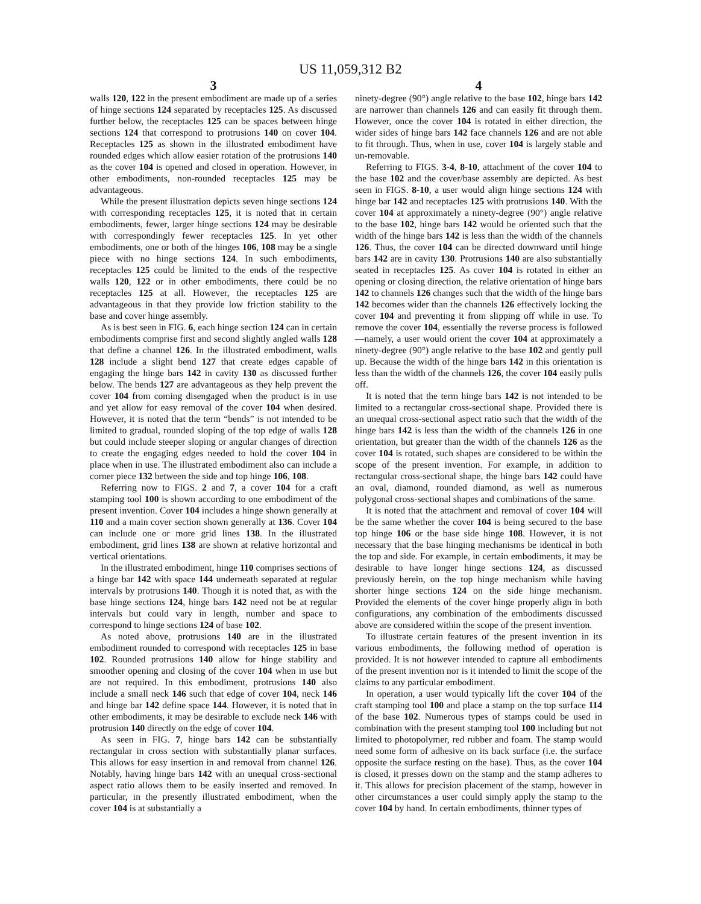US 11,059,312 B2
3
walls 120, 122 in the present embodiment are made up of a series of hinge sections 124 separated by receptacles 125. As discussed further below, the receptacles 125 can be spaces between hinge sections 124 that correspond to protrusions 140 on cover 104. Receptacles 125 as shown in the illustrated embodiment have rounded edges which allow easier rotation of the protrusions 140 as the cover 104 is opened and closed in operation. However, in other embodiments, non-rounded receptacles 125 may be advantageous.
While the present illustration depicts seven hinge sections 124 with corresponding receptacles 125, it is noted that in certain embodiments, fewer, larger hinge sections 124 may be desirable with correspondingly fewer receptacles 125. In yet other embodiments, one or both of the hinges 106, 108 may be a single piece with no hinge sections 124. In such embodiments, receptacles 125 could be limited to the ends of the respective walls 120, 122 or in other embodiments, there could be no receptacles 125 at all. However, the receptacles 125 are advantageous in that they provide low friction stability to the base and cover hinge assembly.
As is best seen in FIG. 6, each hinge section 124 can in certain embodiments comprise first and second slightly angled walls 128 that define a channel 126. In the illustrated embodiment, walls 128 include a slight bend 127 that create edges capable of engaging the hinge bars 142 in cavity 130 as discussed further below. The bends 127 are advantageous as they help prevent the cover 104 from coming disengaged when the product is in use and yet allow for easy removal of the cover 104 when desired. However, it is noted that the term “bends” is not intended to be limited to gradual, rounded sloping of the top edge of walls 128 but could include steeper sloping or angular changes of direction to create the engaging edges needed to hold the cover 104 in place when in use. The illustrated embodiment also can include a corner piece 132 between the side and top hinge 106, 108.
Referring now to FIGS. 2 and 7, a cover 104 for a craft stamping tool 100 is shown according to one embodiment of the present invention. Cover 104 includes a hinge shown generally at 110 and a main cover section shown generally at 136. Cover 104 can include one or more grid lines 138. In the illustrated embodiment, grid lines 138 are shown at relative horizontal and vertical orientations.
In the illustrated embodiment, hinge 110 comprises sections of a hinge bar 142 with space 144 underneath separated at regular intervals by protrusions 140. Though it is noted that, as with the base hinge sections 124, hinge bars 142 need not be at regular intervals but could vary in length, number and space to correspond to hinge sections 124 of base 102.
As noted above, protrusions 140 are in the illustrated embodiment rounded to correspond with receptacles 125 in base 102. Rounded protrusions 140 allow for hinge stability and smoother opening and closing of the cover 104 when in use but are not required. In this embodiment, protrusions 140 also include a small neck 146 such that edge of cover 104, neck 146 and hinge bar 142 define space 144. However, it is noted that in other embodiments, it may be desirable to exclude neck 146 with protrusion 140 directly on the edge of cover 104.
As seen in FIG. 7, hinge bars 142 can be substantially rectangular in cross section with substantially planar surfaces. This allows for easy insertion in and removal from channel 126. Notably, having hinge bars 142 with an unequal cross-sectional aspect ratio allows them to be easily inserted and removed. In particular, in the presently illustrated embodiment, when the cover 104 is at substantially a
4
ninety-degree (90°) angle relative to the base 102, hinge bars 142 are narrower than channels 126 and can easily fit through them. However, once the cover 104 is rotated in either direction, the wider sides of hinge bars 142 face channels 126 and are not able to fit through. Thus, when in use, cover 104 is largely stable and un-removable.
Referring to FIGS. 3-4, 8-10, attachment of the cover 104 to the base 102 and the cover/base assembly are depicted. As best seen in FIGS. 8-10, a user would align hinge sections 124 with hinge bar 142 and receptacles 125 with protrusions 140. With the cover 104 at approximately a ninety-degree (90°) angle relative to the base 102, hinge bars 142 would be oriented such that the width of the hinge bars 142 is less than the width of the channels 126. Thus, the cover 104 can be directed downward until hinge bars 142 are in cavity 130. Protrusions 140 are also substantially seated in receptacles 125. As cover 104 is rotated in either an opening or closing direction, the relative orientation of hinge bars 142 to channels 126 changes such that the width of the hinge bars 142 becomes wider than the channels 126 effectively locking the cover 104 and preventing it from slipping off while in use. To remove the cover 104, essentially the reverse process is followed—namely, a user would orient the cover 104 at approximately a ninety-degree (90°) angle relative to the base 102 and gently pull up. Because the width of the hinge bars 142 in this orientation is less than the width of the channels 126, the cover 104 easily pulls off.
It is noted that the term hinge bars 142 is not intended to be limited to a rectangular cross-sectional shape. Provided there is an unequal cross-sectional aspect ratio such that the width of the hinge bars 142 is less than the width of the channels 126 in one orientation, but greater than the width of the channels 126 as the cover 104 is rotated, such shapes are considered to be within the scope of the present invention. For example, in addition to rectangular cross-sectional shape, the hinge bars 142 could have an oval, diamond, rounded diamond, as well as numerous polygonal cross-sectional shapes and combinations of the same.
It is noted that the attachment and removal of cover 104 will be the same whether the cover 104 is being secured to the base top hinge 106 or the base side hinge 108. However, it is not necessary that the base hinging mechanisms be identical in both the top and side. For example, in certain embodiments, it may be desirable to have longer hinge sections 124, as discussed previously herein, on the top hinge mechanism while having shorter hinge sections 124 on the side hinge mechanism. Provided the elements of the cover hinge properly align in both configurations, any combination of the embodiments discussed above are considered within the scope of the present invention.
To illustrate certain features of the present invention in its various embodiments, the following method of operation is provided. It is not however intended to capture all embodiments of the present invention nor is it intended to limit the scope of the claims to any particular embodiment.
In operation, a user would typically lift the cover 104 of the craft stamping tool 100 and place a stamp on the top surface 114 of the base 102. Numerous types of stamps could be used in combination with the present stamping tool 100 including but not limited to photopolymer, red rubber and foam. The stamp would need some form of adhesive on its back surface (i.e. the surface opposite the surface resting on the base). Thus, as the cover 104 is closed, it presses down on the stamp and the stamp adheres to it. This allows for precision placement of the stamp, however in other circumstances a user could simply apply the stamp to the cover 104 by hand. In certain embodiments, thinner types of